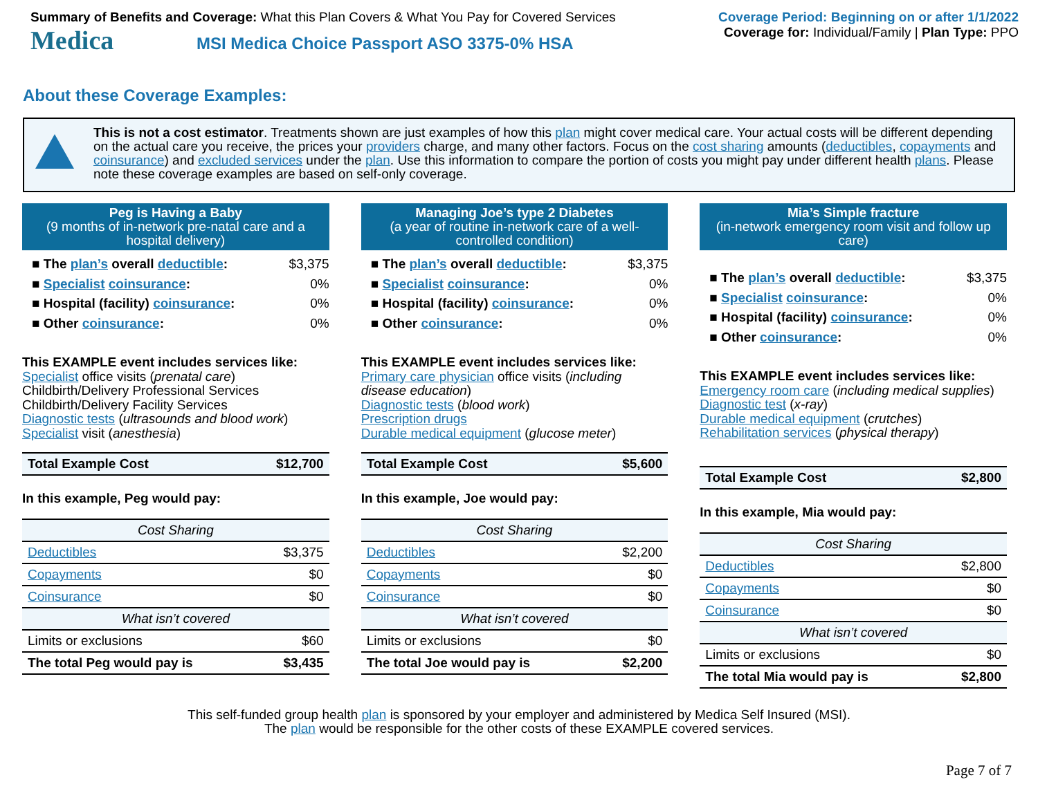Summary of Benefits and Coverage: What this Plan Covers & What You Pay for Covered Services
Medica MSI Medica Choice Passport ASO 3375-0% HSA
Coverage Period: Beginning on or after 1/1/2022
Coverage for: Individual/Family | Plan Type: PPO
About these Coverage Examples:
This is not a cost estimator. Treatments shown are just examples of how this plan might cover medical care. Your actual costs will be different depending on the actual care you receive, the prices your providers charge, and many other factors. Focus on the cost sharing amounts (deductibles, copayments and coinsurance) and excluded services under the plan. Use this information to compare the portion of costs you might pay under different health plans. Please note these coverage examples are based on self-only coverage.
Peg is Having a Baby
(9 months of in-network pre-natal care and a hospital delivery)
■ The plan’s overall deductible: $3,375
■ Specialist coinsurance: 0%
■ Hospital (facility) coinsurance: 0%
■ Other coinsurance: 0%
This EXAMPLE event includes services like:
Specialist office visits (prenatal care)
Childbirth/Delivery Professional Services
Childbirth/Delivery Facility Services
Diagnostic tests (ultrasounds and blood work)
Specialist visit (anesthesia)
| Total Example Cost | $12,700 |
In this example, Peg would pay:
| Cost Sharing | |
| Deductibles | $3,375 |
| Copayments | $0 |
| Coinsurance | $0 |
| What isn’t covered | |
| Limits or exclusions | $60 |
| The total Peg would pay is | $3,435 |
Managing Joe’s type 2 Diabetes
(a year of routine in-network care of a well-controlled condition)
■ The plan’s overall deductible: $3,375
■ Specialist coinsurance: 0%
■ Hospital (facility) coinsurance: 0%
■ Other coinsurance: 0%
This EXAMPLE event includes services like:
Primary care physician office visits (including disease education)
Diagnostic tests (blood work)
Prescription drugs
Durable medical equipment (glucose meter)
| Total Example Cost | $5,600 |
In this example, Joe would pay:
| Cost Sharing | |
| Deductibles | $2,200 |
| Copayments | $0 |
| Coinsurance | $0 |
| What isn’t covered | |
| Limits or exclusions | $0 |
| The total Joe would pay is | $2,200 |
Mia’s Simple fracture
(in-network emergency room visit and follow up care)
■ The plan’s overall deductible: $3,375
■ Specialist coinsurance: 0%
■ Hospital (facility) coinsurance: 0%
■ Other coinsurance: 0%
This EXAMPLE event includes services like:
Emergency room care (including medical supplies)
Diagnostic test (x-ray)
Durable medical equipment (crutches)
Rehabilitation services (physical therapy)
| Total Example Cost | $2,800 |
In this example, Mia would pay:
| Cost Sharing | |
| Deductibles | $2,800 |
| Copayments | $0 |
| Coinsurance | $0 |
| What isn’t covered | |
| Limits or exclusions | $0 |
| The total Mia would pay is | $2,800 |
This self-funded group health plan is sponsored by your employer and administered by Medica Self Insured (MSI).
The plan would be responsible for the other costs of these EXAMPLE covered services.
Page 7 of 7